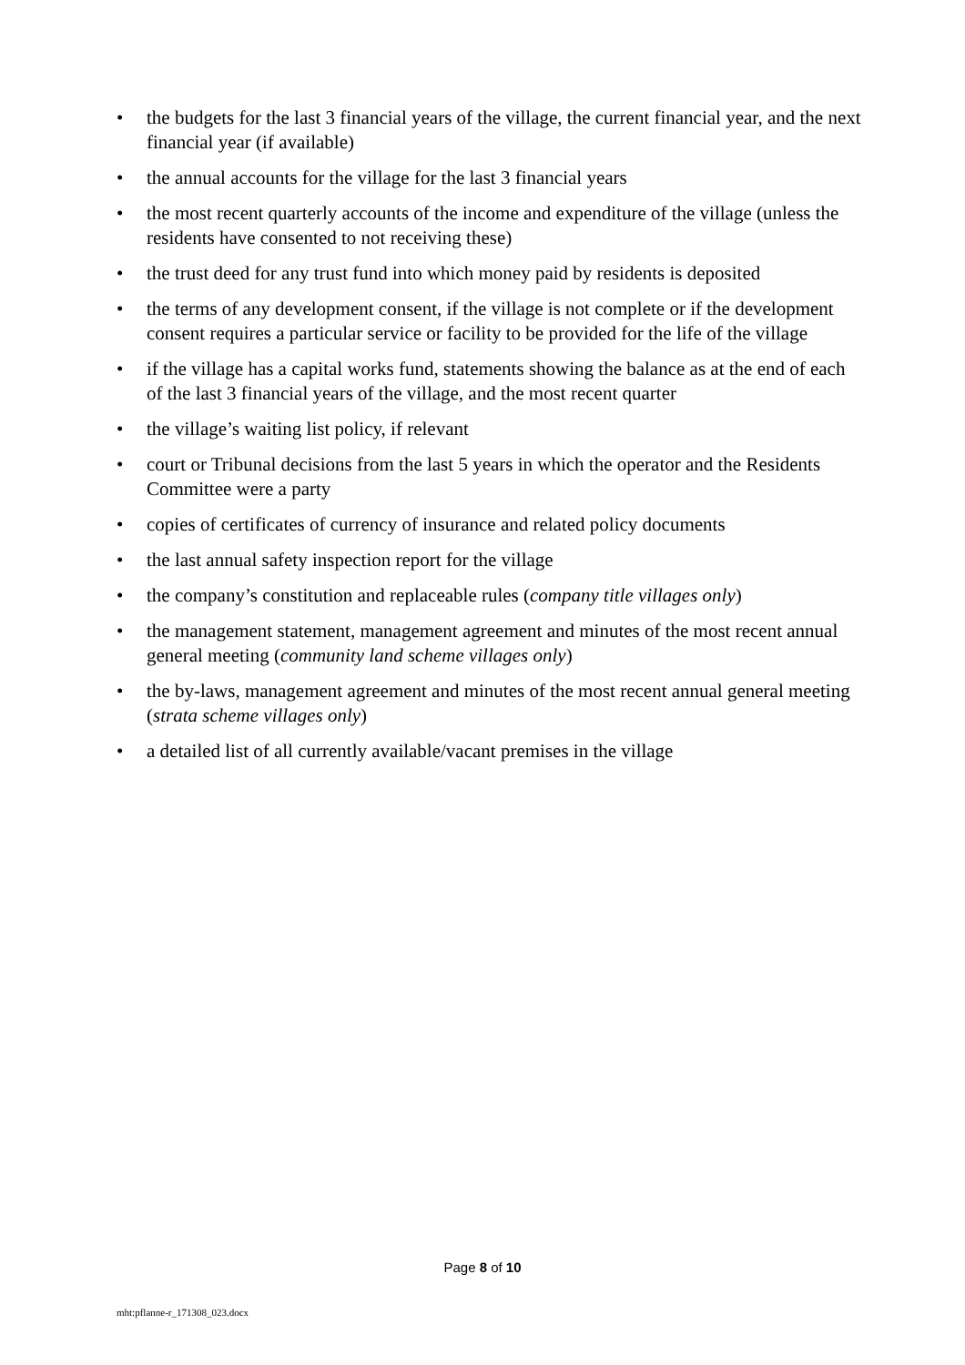• the budgets for the last 3 financial years of the village, the current financial year, and the next financial year (if available)
• the annual accounts for the village for the last 3 financial years
• the most recent quarterly accounts of the income and expenditure of the village (unless the residents have consented to not receiving these)
• the trust deed for any trust fund into which money paid by residents is deposited
• the terms of any development consent, if the village is not complete or if the development consent requires a particular service or facility to be provided for the life of the village
• if the village has a capital works fund, statements showing the balance as at the end of each of the last 3 financial years of the village, and the most recent quarter
• the village’s waiting list policy, if relevant
• court or Tribunal decisions from the last 5 years in which the operator and the Residents Committee were a party
• copies of certificates of currency of insurance and related policy documents
• the last annual safety inspection report for the village
• the company’s constitution and replaceable rules (company title villages only)
• the management statement, management agreement and minutes of the most recent annual general meeting (community land scheme villages only)
• the by-laws, management agreement and minutes of the most recent annual general meeting (strata scheme villages only)
• a detailed list of all currently available/vacant premises in the village
Page 8 of 10
mht:pflanne-r_171308_023.docx